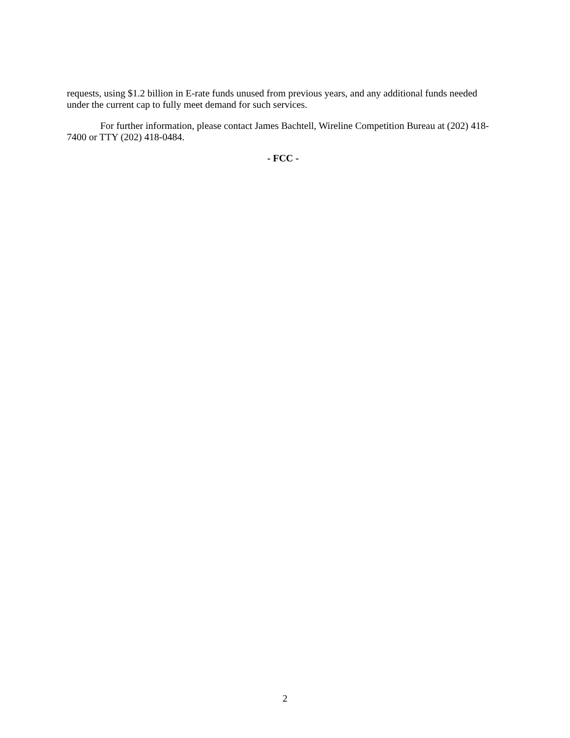requests, using $1.2 billion in E-rate funds unused from previous years, and any additional funds needed under the current cap to fully meet demand for such services.
For further information, please contact James Bachtell, Wireline Competition Bureau at (202) 418-7400 or TTY (202) 418-0484.
- FCC -
2